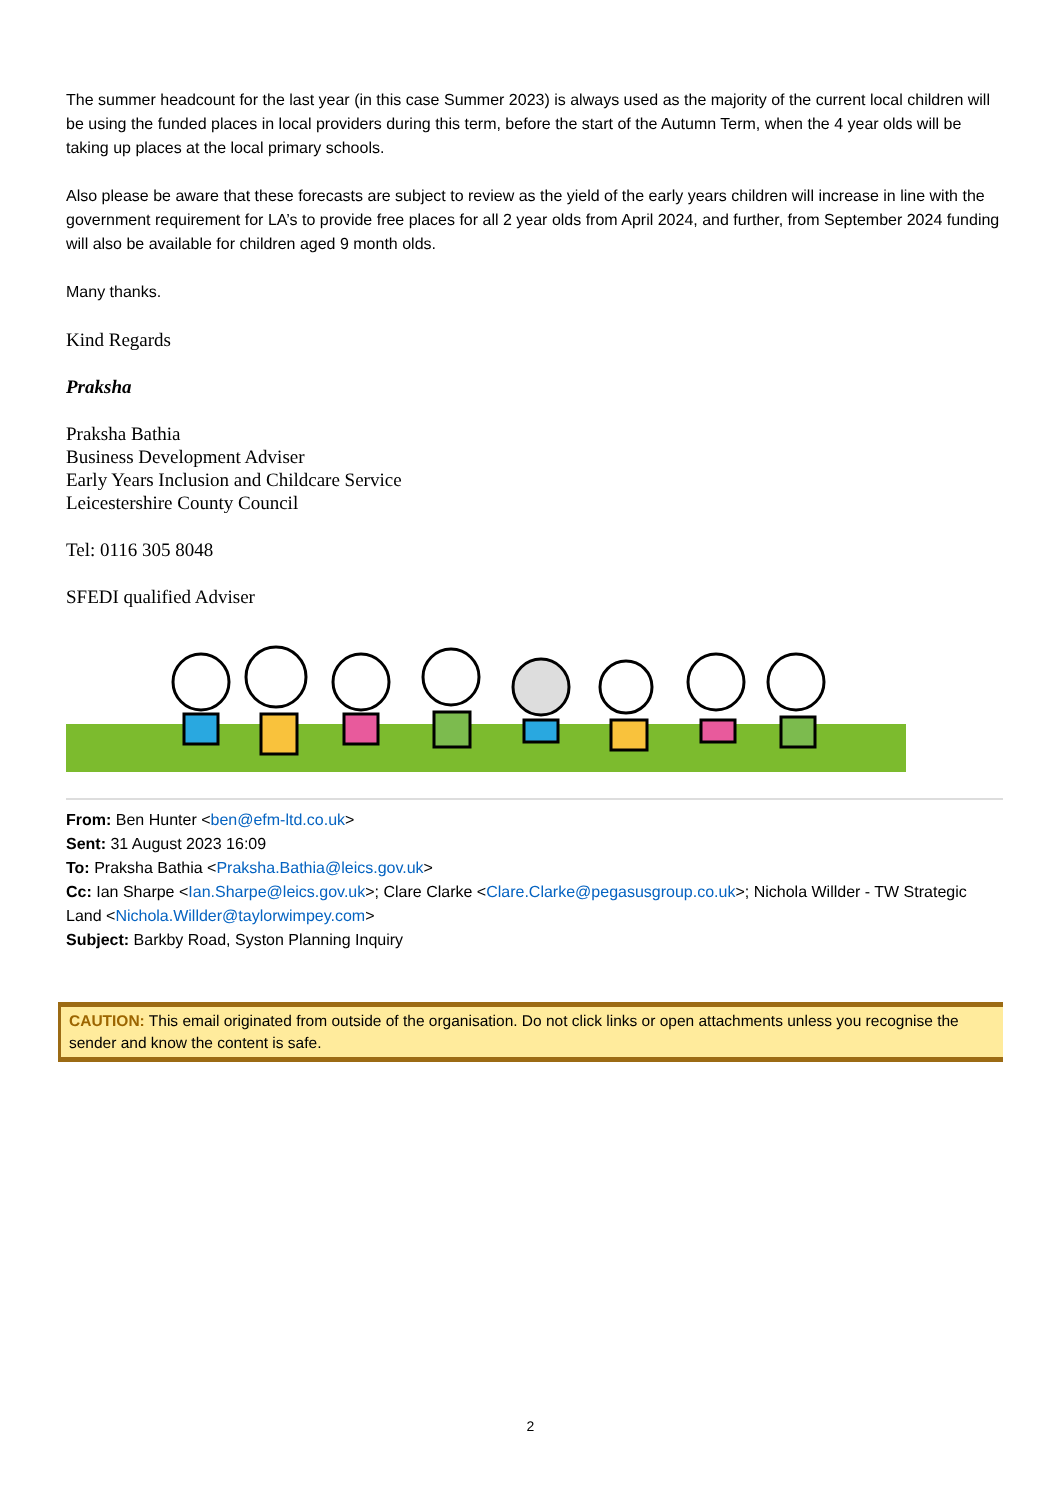The summer headcount for the last year (in this case Summer 2023) is always used as the majority of the current local children will be using the funded places in local providers during this term, before the start of the Autumn Term, when the 4 year olds will be taking up places at the local primary schools.
Also please be aware that these forecasts are subject to review as the yield of the early years children will increase in line with the government requirement for LA’s to provide free places for all 2 year olds from April 2024, and further, from September 2024 funding will also be available for children aged 9 month olds.
Many thanks.
Kind Regards
Praksha
Praksha Bathia
Business Development Adviser
Early Years Inclusion and Childcare Service
Leicestershire County Council
Tel: 0116 305 8048
SFEDI qualified Adviser
From: Ben Hunter <ben@efm-ltd.co.uk>
Sent: 31 August 2023 16:09
To: Praksha Bathia <Praksha.Bathia@leics.gov.uk>
Cc: Ian Sharpe <Ian.Sharpe@leics.gov.uk>; Clare Clarke <Clare.Clarke@pegasusgroup.co.uk>; Nichola Willder - TW Strategic Land <Nichola.Willder@taylorwimpey.com>
Subject: Barkby Road, Syston Planning Inquiry
CAUTION: This email originated from outside of the organisation. Do not click links or open attachments unless you recognise the sender and know the content is safe.
2